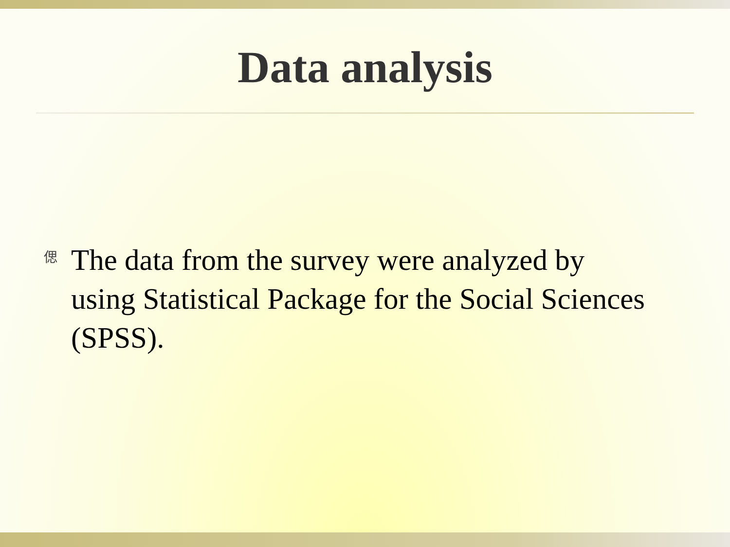Data analysis
偲
The data from the survey were analyzed by using Statistical Package for the Social Sciences (SPSS).